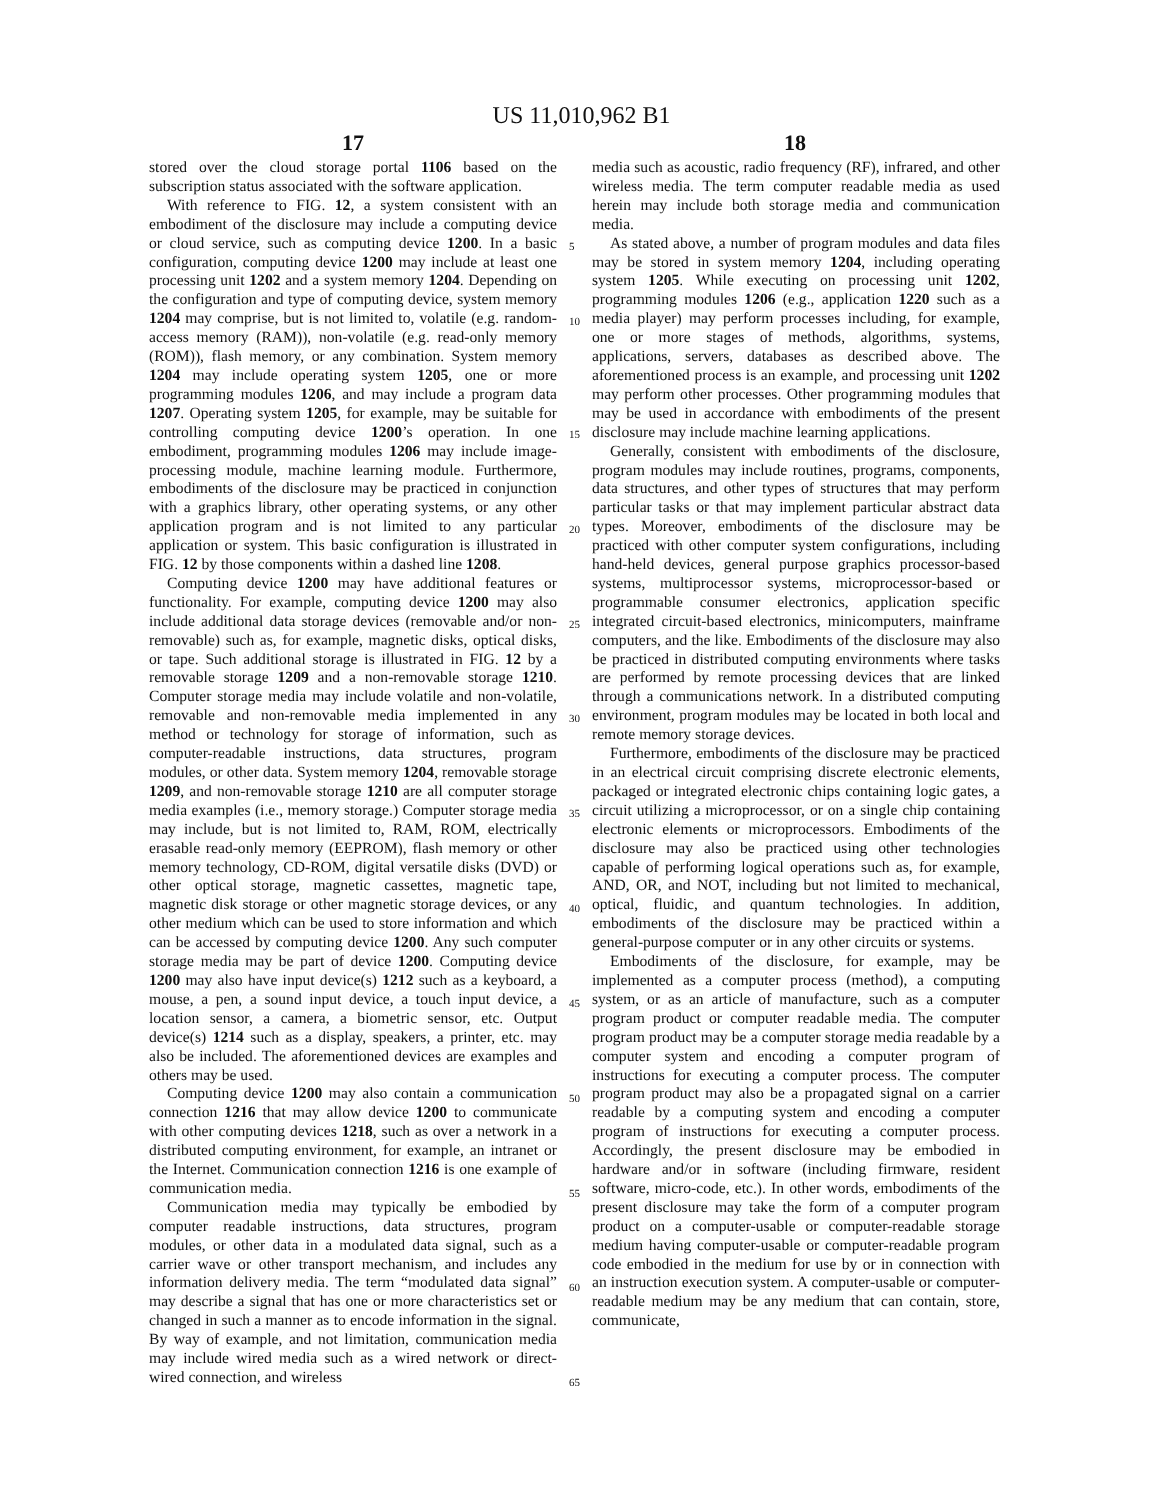US 11,010,962 B1
17 18
stored over the cloud storage portal 1106 based on the subscription status associated with the software application.
With reference to FIG. 12, a system consistent with an embodiment of the disclosure may include a computing device or cloud service, such as computing device 1200. In a basic configuration, computing device 1200 may include at least one processing unit 1202 and a system memory 1204. Depending on the configuration and type of computing device, system memory 1204 may comprise, but is not limited to, volatile (e.g. random-access memory (RAM)), non-volatile (e.g. read-only memory (ROM)), flash memory, or any combination. System memory 1204 may include operating system 1205, one or more programming modules 1206, and may include a program data 1207. Operating system 1205, for example, may be suitable for controlling computing device 1200’s operation. In one embodiment, programming modules 1206 may include image-processing module, machine learning module. Furthermore, embodiments of the disclosure may be practiced in conjunction with a graphics library, other operating systems, or any other application program and is not limited to any particular application or system. This basic configuration is illustrated in FIG. 12 by those components within a dashed line 1208.
Computing device 1200 may have additional features or functionality. For example, computing device 1200 may also include additional data storage devices (removable and/or non-removable) such as, for example, magnetic disks, optical disks, or tape. Such additional storage is illustrated in FIG. 12 by a removable storage 1209 and a non-removable storage 1210. Computer storage media may include volatile and non-volatile, removable and non-removable media implemented in any method or technology for storage of information, such as computer-readable instructions, data structures, program modules, or other data. System memory 1204, removable storage 1209, and non-removable storage 1210 are all computer storage media examples (i.e., memory storage.) Computer storage media may include, but is not limited to, RAM, ROM, electrically erasable read-only memory (EEPROM), flash memory or other memory technology, CD-ROM, digital versatile disks (DVD) or other optical storage, magnetic cassettes, magnetic tape, magnetic disk storage or other magnetic storage devices, or any other medium which can be used to store information and which can be accessed by computing device 1200. Any such computer storage media may be part of device 1200. Computing device 1200 may also have input device(s) 1212 such as a keyboard, a mouse, a pen, a sound input device, a touch input device, a location sensor, a camera, a biometric sensor, etc. Output device(s) 1214 such as a display, speakers, a printer, etc. may also be included. The aforementioned devices are examples and others may be used.
Computing device 1200 may also contain a communication connection 1216 that may allow device 1200 to communicate with other computing devices 1218, such as over a network in a distributed computing environment, for example, an intranet or the Internet. Communication connection 1216 is one example of communication media.
Communication media may typically be embodied by computer readable instructions, data structures, program modules, or other data in a modulated data signal, such as a carrier wave or other transport mechanism, and includes any information delivery media. The term “modulated data signal” may describe a signal that has one or more characteristics set or changed in such a manner as to encode information in the signal. By way of example, and not limitation, communication media may include wired media such as a wired network or direct-wired connection, and wireless
5
10
15
20
25
30
35
40
45
50
55
60
65
media such as acoustic, radio frequency (RF), infrared, and other wireless media. The term computer readable media as used herein may include both storage media and communication media.
As stated above, a number of program modules and data files may be stored in system memory 1204, including operating system 1205. While executing on processing unit 1202, programming modules 1206 (e.g., application 1220 such as a media player) may perform processes including, for example, one or more stages of methods, algorithms, systems, applications, servers, databases as described above. The aforementioned process is an example, and processing unit 1202 may perform other processes. Other programming modules that may be used in accordance with embodiments of the present disclosure may include machine learning applications.
Generally, consistent with embodiments of the disclosure, program modules may include routines, programs, components, data structures, and other types of structures that may perform particular tasks or that may implement particular abstract data types. Moreover, embodiments of the disclosure may be practiced with other computer system configurations, including hand-held devices, general purpose graphics processor-based systems, multiprocessor systems, microprocessor-based or programmable consumer electronics, application specific integrated circuit-based electronics, minicomputers, mainframe computers, and the like. Embodiments of the disclosure may also be practiced in distributed computing environments where tasks are performed by remote processing devices that are linked through a communications network. In a distributed computing environment, program modules may be located in both local and remote memory storage devices.
Furthermore, embodiments of the disclosure may be practiced in an electrical circuit comprising discrete electronic elements, packaged or integrated electronic chips containing logic gates, a circuit utilizing a microprocessor, or on a single chip containing electronic elements or microprocessors. Embodiments of the disclosure may also be practiced using other technologies capable of performing logical operations such as, for example, AND, OR, and NOT, including but not limited to mechanical, optical, fluidic, and quantum technologies. In addition, embodiments of the disclosure may be practiced within a general-purpose computer or in any other circuits or systems.
Embodiments of the disclosure, for example, may be implemented as a computer process (method), a computing system, or as an article of manufacture, such as a computer program product or computer readable media. The computer program product may be a computer storage media readable by a computer system and encoding a computer program of instructions for executing a computer process. The computer program product may also be a propagated signal on a carrier readable by a computing system and encoding a computer program of instructions for executing a computer process. Accordingly, the present disclosure may be embodied in hardware and/or in software (including firmware, resident software, micro-code, etc.). In other words, embodiments of the present disclosure may take the form of a computer program product on a computer-usable or computer-readable storage medium having computer-usable or computer-readable program code embodied in the medium for use by or in connection with an instruction execution system. A computer-usable or computer-readable medium may be any medium that can contain, store, communicate,